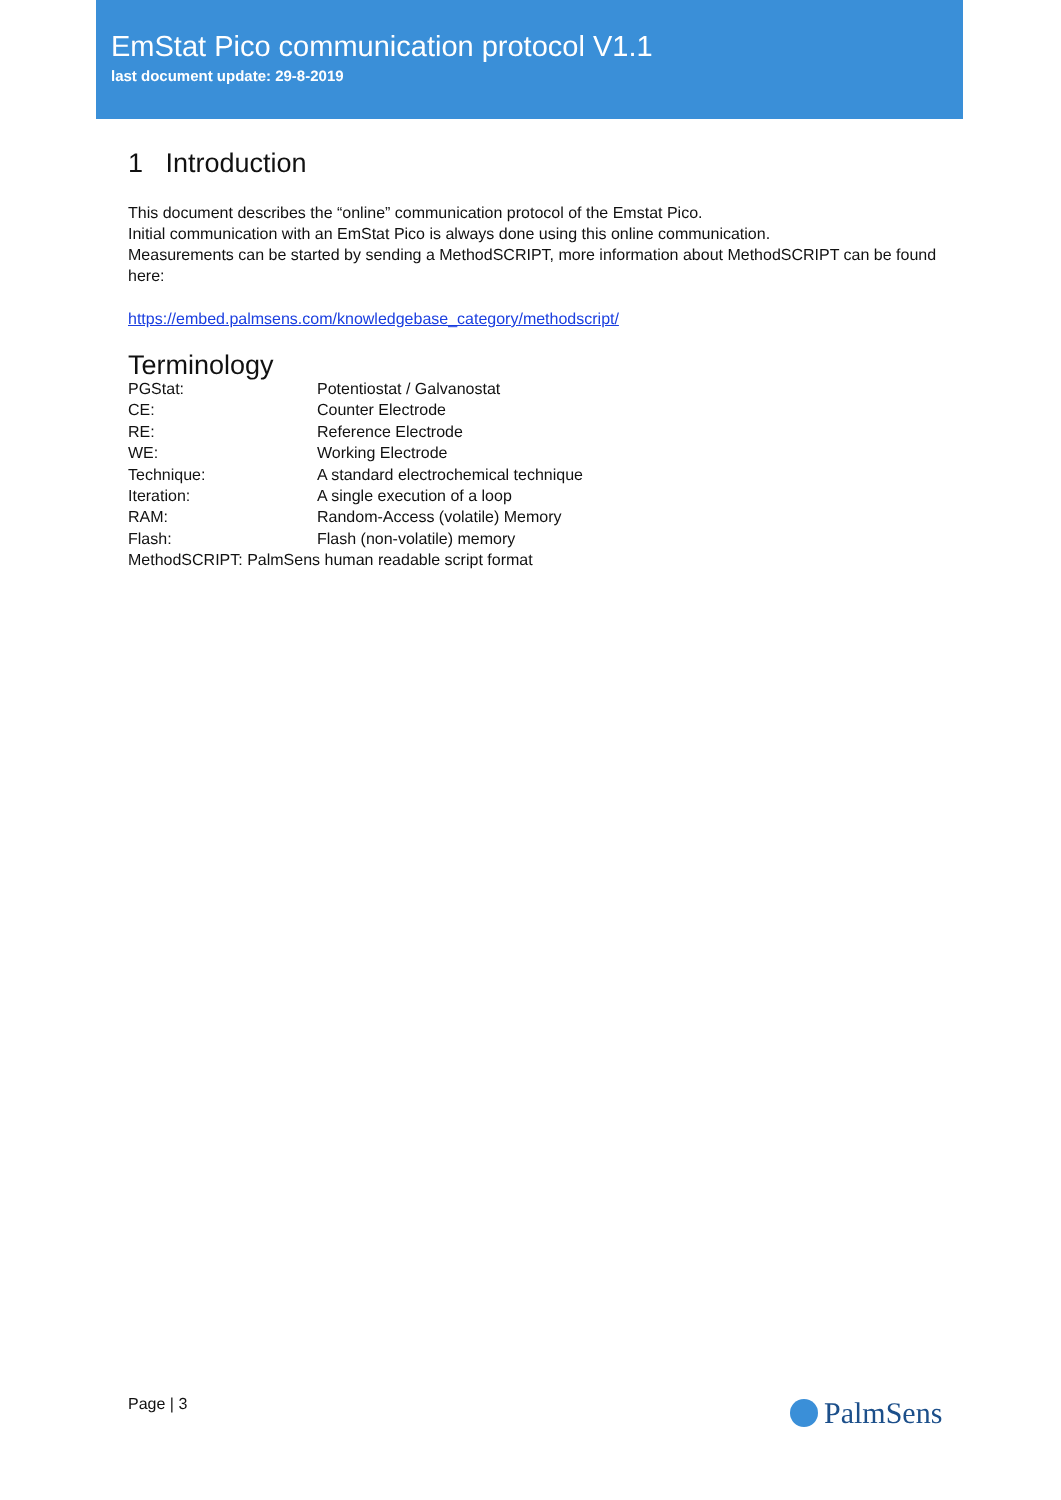EmStat Pico communication protocol V1.1
last document update: 29-8-2019
1 Introduction
This document describes the “online” communication protocol of the Emstat Pico.
Initial communication with an EmStat Pico is always done using this online communication.
Measurements can be started by sending a MethodSCRIPT, more information about MethodSCRIPT can be found here:
https://embed.palmsens.com/knowledgebase_category/methodscript/
Terminology
| PGStat: | Potentiostat / Galvanostat |
| CE: | Counter Electrode |
| RE: | Reference Electrode |
| WE: | Working Electrode |
| Technique: | A standard electrochemical technique |
| Iteration: | A single execution of a loop |
| RAM: | Random-Access (volatile) Memory |
| Flash: | Flash (non-volatile) memory |
| MethodSCRIPT: PalmSens human readable script format | |
Page | 3 PalmSens